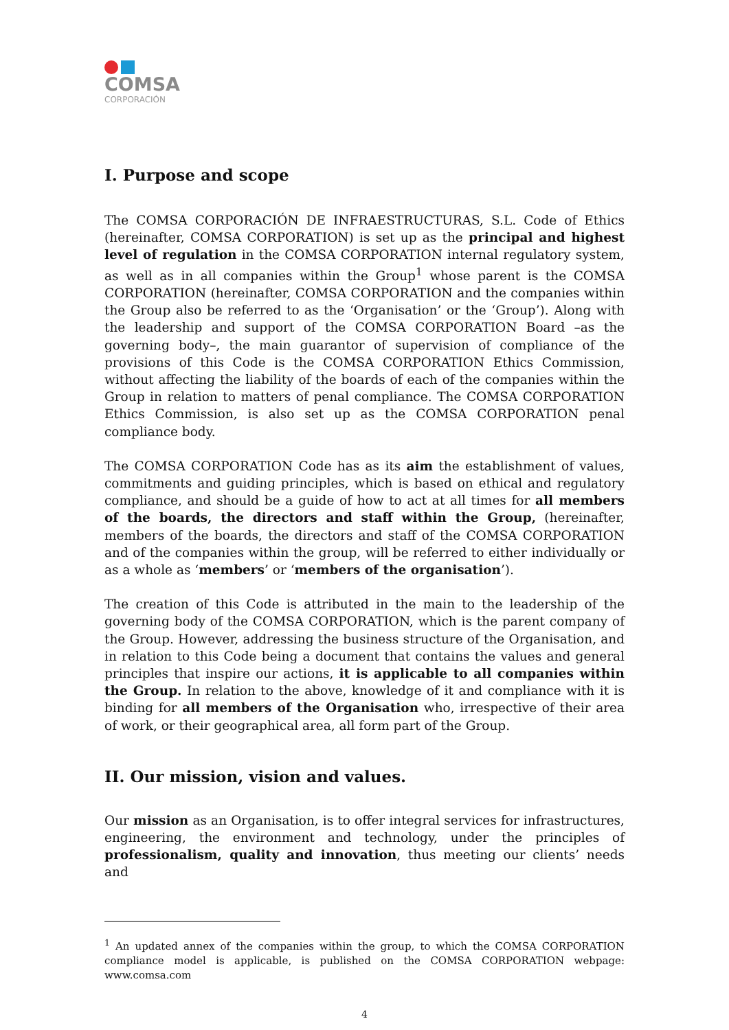COMSA
CORPORACIÓN
I. Purpose and scope
The COMSA CORPORACIÓN DE INFRAESTRUCTURAS, S.L. Code of Ethics (hereinafter, COMSA CORPORATION) is set up as the principal and highest level of regulation in the COMSA CORPORATION internal regulatory system, as well as in all companies within the Group<sup>1</sup> whose parent is the COMSA CORPORATION (hereinafter, COMSA CORPORATION and the companies within the Group also be referred to as the ‘Organisation’ or the ‘Group’). Along with the leadership and support of the COMSA CORPORATION Board –as the governing body–, the main guarantor of supervision of compliance of the provisions of this Code is the COMSA CORPORATION Ethics Commission, without affecting the liability of the boards of each of the companies within the Group in relation to matters of penal compliance. The COMSA CORPORATION Ethics Commission, is also set up as the COMSA CORPORATION penal compliance body.
The COMSA CORPORATION Code has as its aim the establishment of values, commitments and guiding principles, which is based on ethical and regulatory compliance, and should be a guide of how to act at all times for all members of the boards, the directors and staff within the Group, (hereinafter, members of the boards, the directors and staff of the COMSA CORPORATION and of the companies within the group, will be referred to either individually or as a whole as ‘members’ or ‘members of the organisation’).
The creation of this Code is attributed in the main to the leadership of the governing body of the COMSA CORPORATION, which is the parent company of the Group. However, addressing the business structure of the Organisation, and in relation to this Code being a document that contains the values and general principles that inspire our actions, it is applicable to all companies within the Group. In relation to the above, knowledge of it and compliance with it is binding for all members of the Organisation who, irrespective of their area of work, or their geographical area, all form part of the Group.
II. Our mission, vision and values.
Our mission as an Organisation, is to offer integral services for infrastructures, engineering, the environment and technology, under the principles of professionalism, quality and innovation, thus meeting our clients’ needs and
<sup>1</sup> An updated annex of the companies within the group, to which the COMSA CORPORATION compliance model is applicable, is published on the COMSA CORPORATION webpage: www.comsa.com
4